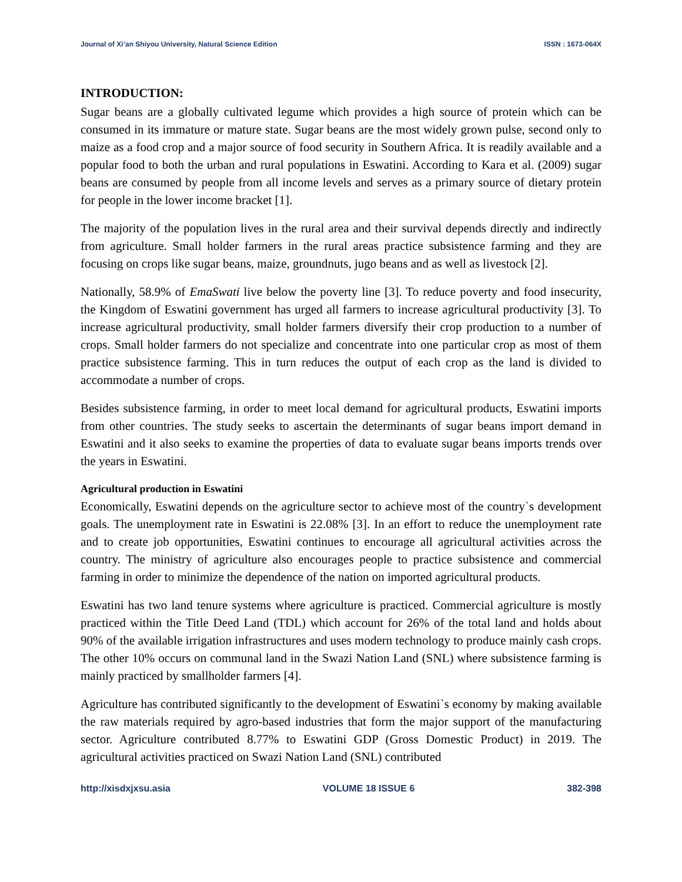Journal of Xi’an Shiyou University, Natural Science Edition ISSN : 1673-064X
INTRODUCTION:
Sugar beans are a globally cultivated legume which provides a high source of protein which can be consumed in its immature or mature state. Sugar beans are the most widely grown pulse, second only to maize as a food crop and a major source of food security in Southern Africa. It is readily available and a popular food to both the urban and rural populations in Eswatini. According to Kara et al. (2009) sugar beans are consumed by people from all income levels and serves as a primary source of dietary protein for people in the lower income bracket [1].
The majority of the population lives in the rural area and their survival depends directly and indirectly from agriculture. Small holder farmers in the rural areas practice subsistence farming and they are focusing on crops like sugar beans, maize, groundnuts, jugo beans and as well as livestock [2].
Nationally, 58.9% of EmaSwati live below the poverty line [3]. To reduce poverty and food insecurity, the Kingdom of Eswatini government has urged all farmers to increase agricultural productivity [3]. To increase agricultural productivity, small holder farmers diversify their crop production to a number of crops. Small holder farmers do not specialize and concentrate into one particular crop as most of them practice subsistence farming. This in turn reduces the output of each crop as the land is divided to accommodate a number of crops.
Besides subsistence farming, in order to meet local demand for agricultural products, Eswatini imports from other countries. The study seeks to ascertain the determinants of sugar beans import demand in Eswatini and it also seeks to examine the properties of data to evaluate sugar beans imports trends over the years in Eswatini.
Agricultural production in Eswatini
Economically, Eswatini depends on the agriculture sector to achieve most of the country`s development goals. The unemployment rate in Eswatini is 22.08% [3]. In an effort to reduce the unemployment rate and to create job opportunities, Eswatini continues to encourage all agricultural activities across the country. The ministry of agriculture also encourages people to practice subsistence and commercial farming in order to minimize the dependence of the nation on imported agricultural products.
Eswatini has two land tenure systems where agriculture is practiced. Commercial agriculture is mostly practiced within the Title Deed Land (TDL) which account for 26% of the total land and holds about 90% of the available irrigation infrastructures and uses modern technology to produce mainly cash crops. The other 10% occurs on communal land in the Swazi Nation Land (SNL) where subsistence farming is mainly practiced by smallholder farmers [4].
Agriculture has contributed significantly to the development of Eswatini`s economy by making available the raw materials required by agro-based industries that form the major support of the manufacturing sector. Agriculture contributed 8.77% to Eswatini GDP (Gross Domestic Product) in 2019. The agricultural activities practiced on Swazi Nation Land (SNL) contributed
http://xisdxjxsu.asia VOLUME 18 ISSUE 6 382-398